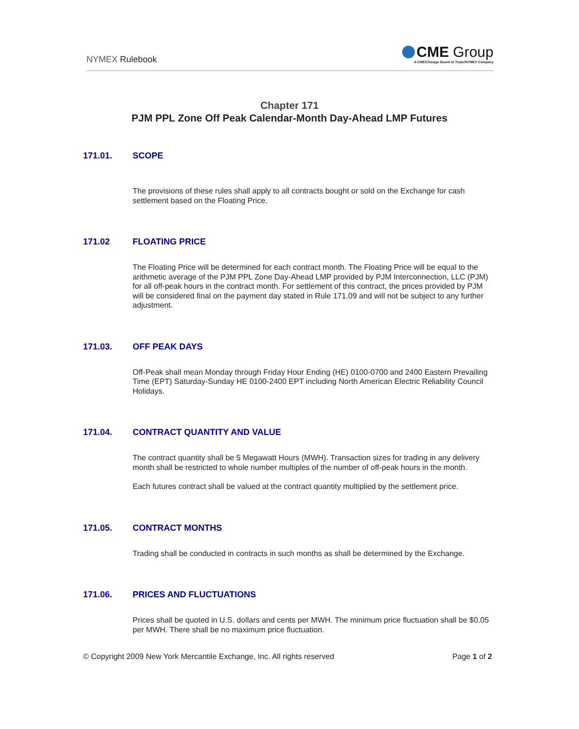NYMEX Rulebook
CME Group
A CME/Chicago Board of Trade/NYMEX Company
Chapter 171
PJM PPL Zone Off Peak Calendar-Month Day-Ahead LMP Futures
171.01. SCOPE
The provisions of these rules shall apply to all contracts bought or sold on the Exchange for cash settlement based on the Floating Price.
171.02 FLOATING PRICE
The Floating Price will be determined for each contract month. The Floating Price will be equal to the arithmetic average of the PJM PPL Zone Day-Ahead LMP provided by PJM Interconnection, LLC (PJM) for all off-peak hours in the contract month. For settlement of this contract, the prices provided by PJM will be considered final on the payment day stated in Rule 171.09 and will not be subject to any further adjustment.
171.03. OFF PEAK DAYS
Off-Peak shall mean Monday through Friday Hour Ending (HE) 0100-0700 and 2400 Eastern Prevailing Time (EPT) Saturday-Sunday HE 0100-2400 EPT including North American Electric Reliability Council Holidays.
171.04. CONTRACT QUANTITY AND VALUE
The contract quantity shall be 5 Megawatt Hours (MWH). Transaction sizes for trading in any delivery month shall be restricted to whole number multiples of the number of off-peak hours in the month.
Each futures contract shall be valued at the contract quantity multiplied by the settlement price.
171.05. CONTRACT MONTHS
Trading shall be conducted in contracts in such months as shall be determined by the Exchange.
171.06. PRICES AND FLUCTUATIONS
Prices shall be quoted in U.S. dollars and cents per MWH. The minimum price fluctuation shall be $0.05 per MWH. There shall be no maximum price fluctuation.
© Copyright 2009 New York Mercantile Exchange, Inc. All rights reserved
Page 1 of 2